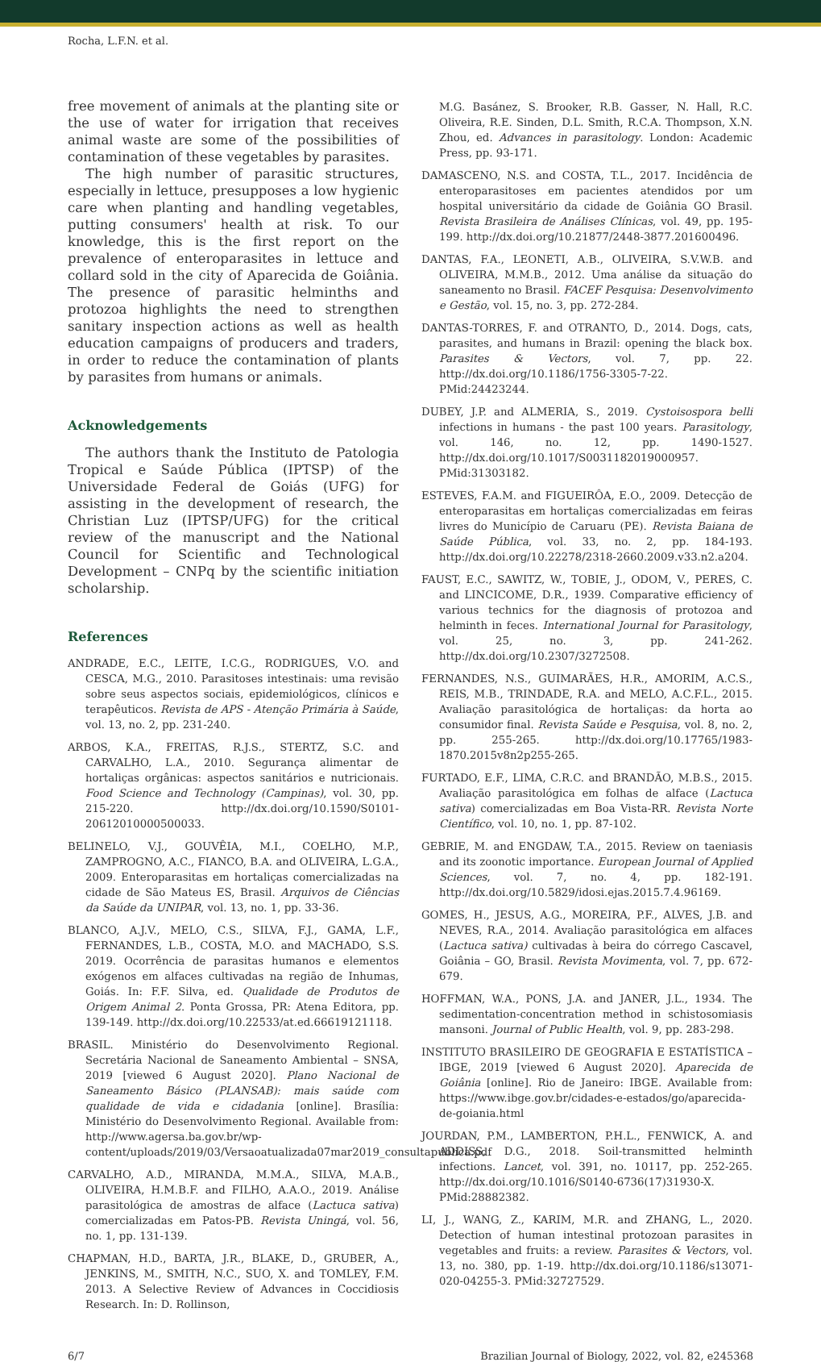Rocha, L.F.N. et al.
free movement of animals at the planting site or the use of water for irrigation that receives animal waste are some of the possibilities of contamination of these vegetables by parasites.
The high number of parasitic structures, especially in lettuce, presupposes a low hygienic care when planting and handling vegetables, putting consumers' health at risk. To our knowledge, this is the first report on the prevalence of enteroparasites in lettuce and collard sold in the city of Aparecida de Goiânia. The presence of parasitic helminths and protozoa highlights the need to strengthen sanitary inspection actions as well as health education campaigns of producers and traders, in order to reduce the contamination of plants by parasites from humans or animals.
Acknowledgements
The authors thank the Instituto de Patologia Tropical e Saúde Pública (IPTSP) of the Universidade Federal de Goiás (UFG) for assisting in the development of research, the Christian Luz (IPTSP/UFG) for the critical review of the manuscript and the National Council for Scientific and Technological Development – CNPq by the scientific initiation scholarship.
References
ANDRADE, E.C., LEITE, I.C.G., RODRIGUES, V.O. and CESCA, M.G., 2010. Parasitoses intestinais: uma revisão sobre seus aspectos sociais, epidemiológicos, clínicos e terapêuticos. Revista de APS - Atenção Primária à Saúde, vol. 13, no. 2, pp. 231-240.
ARBOS, K.A., FREITAS, R.J.S., STERTZ, S.C. and CARVALHO, L.A., 2010. Segurança alimentar de hortaliças orgânicas: aspectos sanitários e nutricionais. Food Science and Technology (Campinas), vol. 30, pp. 215-220. http://dx.doi.org/10.1590/S0101-20612010000500033.
BELINELO, V.J., GOUVÊIA, M.I., COELHO, M.P., ZAMPROGNO, A.C., FIANCO, B.A. and OLIVEIRA, L.G.A., 2009. Enteroparasitas em hortaliças comercializadas na cidade de São Mateus ES, Brasil. Arquivos de Ciências da Saúde da UNIPAR, vol. 13, no. 1, pp. 33-36.
BLANCO, A.J.V., MELO, C.S., SILVA, F.J., GAMA, L.F., FERNANDES, L.B., COSTA, M.O. and MACHADO, S.S. 2019. Ocorrência de parasitas humanos e elementos exógenos em alfaces cultivadas na região de Inhumas, Goiás. In: F.F. Silva, ed. Qualidade de Produtos de Origem Animal 2. Ponta Grossa, PR: Atena Editora, pp. 139-149. http://dx.doi.org/10.22533/at.ed.66619121118.
BRASIL. Ministério do Desenvolvimento Regional. Secretária Nacional de Saneamento Ambiental – SNSA, 2019 [viewed 6 August 2020]. Plano Nacional de Saneamento Básico (PLANSAB): mais saúde com qualidade de vida e cidadania [online]. Brasília: Ministério do Desenvolvimento Regional. Available from: http://www.agersa.ba.gov.br/wp-content/uploads/2019/03/Versaoatualizada07mar2019_consultapublica.pdf
CARVALHO, A.D., MIRANDA, M.M.A., SILVA, M.A.B., OLIVEIRA, H.M.B.F. and FILHO, A.A.O., 2019. Análise parasitológica de amostras de alface (Lactuca sativa) comercializadas em Patos-PB. Revista Uningá, vol. 56, no. 1, pp. 131-139.
CHAPMAN, H.D., BARTA, J.R., BLAKE, D., GRUBER, A., JENKINS, M., SMITH, N.C., SUO, X. and TOMLEY, F.M. 2013. A Selective Review of Advances in Coccidiosis Research. In: D. Rollinson,
M.G. Basánez, S. Brooker, R.B. Gasser, N. Hall, R.C. Oliveira, R.E. Sinden, D.L. Smith, R.C.A. Thompson, X.N. Zhou, ed. Advances in parasitology. London: Academic Press, pp. 93-171.
DAMASCENO, N.S. and COSTA, T.L., 2017. Incidência de enteroparasitoses em pacientes atendidos por um hospital universitário da cidade de Goiânia GO Brasil. Revista Brasileira de Análises Clínicas, vol. 49, pp. 195-199. http://dx.doi.org/10.21877/2448-3877.201600496.
DANTAS, F.A., LEONETI, A.B., OLIVEIRA, S.V.W.B. and OLIVEIRA, M.M.B., 2012. Uma análise da situação do saneamento no Brasil. FACEF Pesquisa: Desenvolvimento e Gestão, vol. 15, no. 3, pp. 272-284.
DANTAS-TORRES, F. and OTRANTO, D., 2014. Dogs, cats, parasites, and humans in Brazil: opening the black box. Parasites & Vectors, vol. 7, pp. 22. http://dx.doi.org/10.1186/1756-3305-7-22. PMid:24423244.
DUBEY, J.P. and ALMERIA, S., 2019. Cystoisospora belli infections in humans - the past 100 years. Parasitology, vol. 146, no. 12, pp. 1490-1527. http://dx.doi.org/10.1017/S0031182019000957. PMid:31303182.
ESTEVES, F.A.M. and FIGUEIRÔA, E.O., 2009. Detecção de enteroparasitas em hortaliças comercializadas em feiras livres do Município de Caruaru (PE). Revista Baiana de Saúde Pública, vol. 33, no. 2, pp. 184-193. http://dx.doi.org/10.22278/2318-2660.2009.v33.n2.a204.
FAUST, E.C., SAWITZ, W., TOBIE, J., ODOM, V., PERES, C. and LINCICOME, D.R., 1939. Comparative efficiency of various technics for the diagnosis of protozoa and helminth in feces. International Journal for Parasitology, vol. 25, no. 3, pp. 241-262. http://dx.doi.org/10.2307/3272508.
FERNANDES, N.S., GUIMARÃES, H.R., AMORIM, A.C.S., REIS, M.B., TRINDADE, R.A. and MELO, A.C.F.L., 2015. Avaliação parasitológica de hortaliças: da horta ao consumidor final. Revista Saúde e Pesquisa, vol. 8, no. 2, pp. 255-265. http://dx.doi.org/10.17765/1983-1870.2015v8n2p255-265.
FURTADO, E.F., LIMA, C.R.C. and BRANDÃO, M.B.S., 2015. Avaliação parasitológica em folhas de alface (Lactuca sativa) comercializadas em Boa Vista-RR. Revista Norte Científico, vol. 10, no. 1, pp. 87-102.
GEBRIE, M. and ENGDAW, T.A., 2015. Review on taeniasis and its zoonotic importance. European Journal of Applied Sciences, vol. 7, no. 4, pp. 182-191. http://dx.doi.org/10.5829/idosi.ejas.2015.7.4.96169.
GOMES, H., JESUS, A.G., MOREIRA, P.F., ALVES, J.B. and NEVES, R.A., 2014. Avaliação parasitológica em alfaces (Lactuca sativa) cultivadas à beira do córrego Cascavel, Goiânia – GO, Brasil. Revista Movimenta, vol. 7, pp. 672-679.
HOFFMAN, W.A., PONS, J.A. and JANER, J.L., 1934. The sedimentation-concentration method in schistosomiasis mansoni. Journal of Public Health, vol. 9, pp. 283-298.
INSTITUTO BRASILEIRO DE GEOGRAFIA E ESTATÍSTICA – IBGE, 2019 [viewed 6 August 2020]. Aparecida de Goiânia [online]. Rio de Janeiro: IBGE. Available from: https://www.ibge.gov.br/cidades-e-estados/go/aparecida-de-goiania.html
JOURDAN, P.M., LAMBERTON, P.H.L., FENWICK, A. and ADDISS, D.G., 2018. Soil-transmitted helminth infections. Lancet, vol. 391, no. 10117, pp. 252-265. http://dx.doi.org/10.1016/S0140-6736(17)31930-X. PMid:28882382.
LI, J., WANG, Z., KARIM, M.R. and ZHANG, L., 2020. Detection of human intestinal protozoan parasites in vegetables and fruits: a review. Parasites & Vectors, vol. 13, no. 380, pp. 1-19. http://dx.doi.org/10.1186/s13071-020-04255-3. PMid:32727529.
6/7 Brazilian Journal of Biology, 2022, vol. 82, e245368